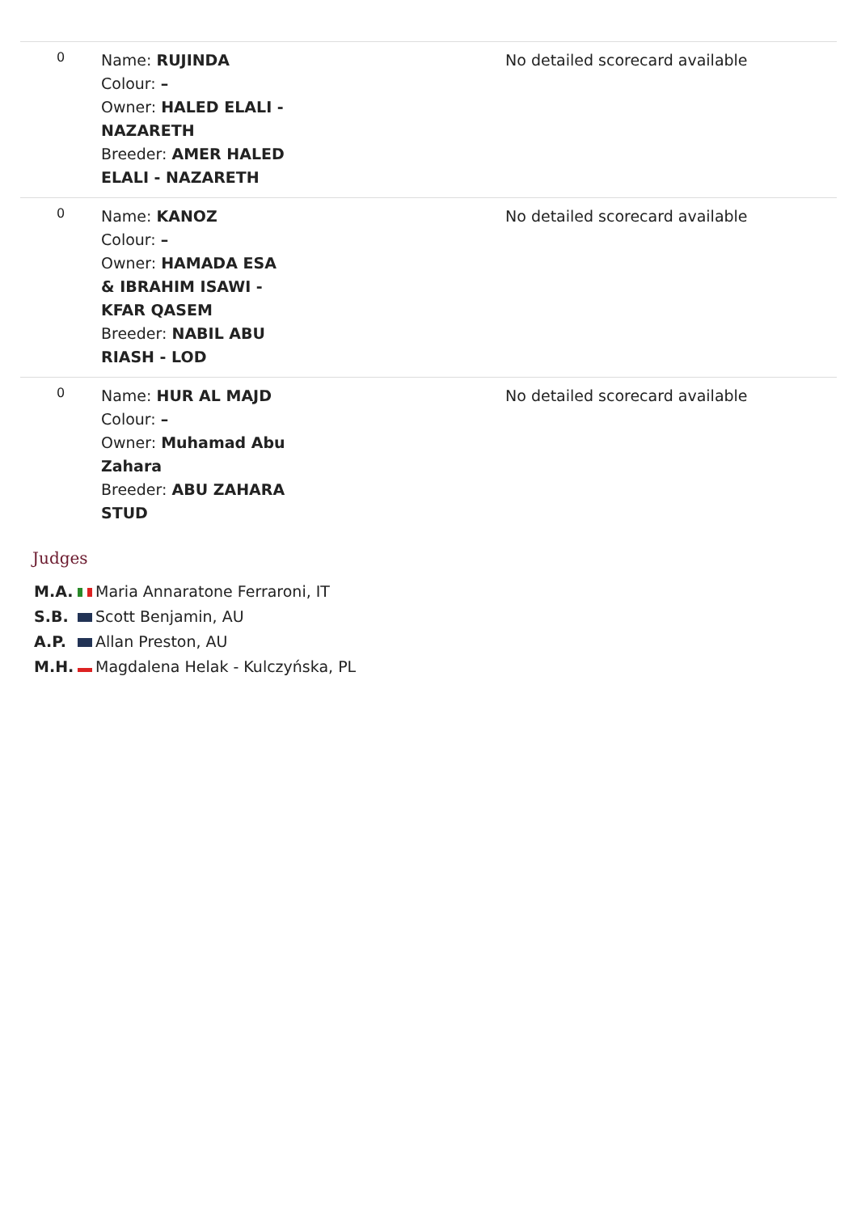| 0 | Name: RUJINDA Colour: – Owner: HALED ELALI - NAZARETH Breeder: AMER HALED ELALI - NAZARETH | No detailed scorecard available |
| 0 | Name: KANOZ Colour: – Owner: HAMADA ESA & IBRAHIM ISAWI - KFAR QASEM Breeder: NABIL ABU RIASH - LOD | No detailed scorecard available |
| 0 | Name: HUR AL MAJD Colour: – Owner: Muhamad Abu Zahara Breeder: ABU ZAHARA STUD | No detailed scorecard available |
Judges
M.A. Maria Annaratone Ferraroni, IT
S.B. Scott Benjamin, AU
A.P. Allan Preston, AU
M.H. Magdalena Helak - Kulczyńska, PL